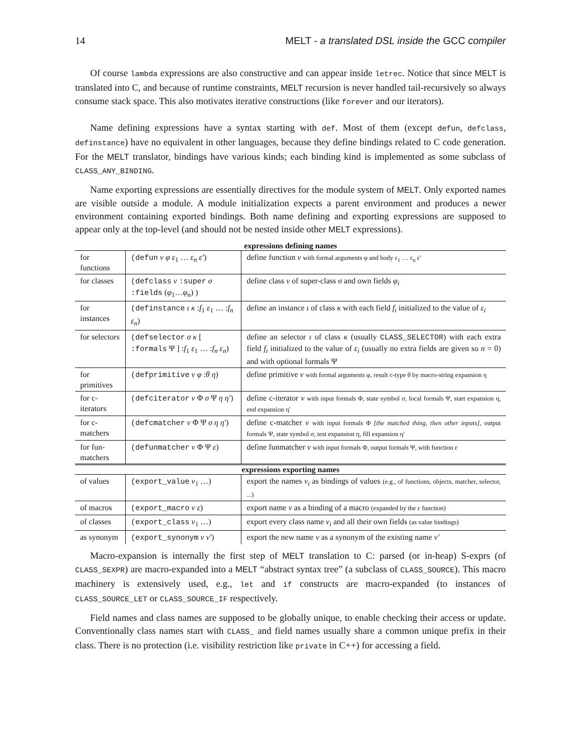14 MELT - a translated DSL inside the GCC compiler
Of course lambda expressions are also constructive and can appear inside letrec. Notice that since MELT is translated into C, and because of runtime constraints, MELT recursion is never handled tail-recursively so always consume stack space. This also motivates iterative constructions (like forever and our iterators).
Name defining expressions have a syntax starting with def. Most of them (except defun, defclass, definstance) have no equivalent in other languages, because they define bindings related to C code generation. For the MELT translator, bindings have various kinds; each binding kind is implemented as some subclass of CLASS_ANY_BINDING.
Name exporting expressions are essentially directives for the module system of MELT. Only exported names are visible outside a module. A module initialization expects a parent environment and produces a newer environment containing exported bindings. Both name defining and exporting expressions are supposed to appear only at the top-level (and should not be nested inside other MELT expressions).
| expressions defining names | | |
| --- | --- | --- |
| for functions | (defun ν φ ε<sub>1</sub> … ε<sub>n</sub> ε′ ) | define function ν with formal arguments φ and body ε<sub>1</sub> … ε<sub>n</sub> ε′ |
| for classes | (defclass ν :super σ :fields ( φ<sub>1</sub>… φ<sub>n</sub> ) ) | define class ν of super-class σ and own fields φ<sub>i</sub> |
| for instances | (definstance ι κ : f<sub>1</sub> ε<sub>1</sub> … : f<sub>n</sub> ε<sub>n</sub> ) | define an instance ι of class κ with each field f<sub>i</sub> initialized to the value of ε<sub>i</sub> |
| for selectors | (defselector σ κ [ :formals Ψ ] : f<sub>1</sub> ε<sub>1</sub> … : f<sub>n</sub> ε<sub>n</sub> ) | define an selector ι of class κ (usually CLASS_SELECTOR ) with each extra field f<sub>i</sub> initialized to the value of ε<sub>i</sub> (usually no extra fields are given so n = 0) and with optional formals Ψ |
| for primitives | (defprimitive ν φ : θ η ) | define primitive ν with formal arguments φ, result c-type θ by macro-string expansion η |
| for c-iterators | (defciterator ν Φ σ Ψ η η′ ) | define c-iterator ν with input formals Φ, state symbol σ, local formals Ψ, start expansion η, end expansion η′ |
| for c-matchers | (defcmatcher ν Φ Ψ σ η η′ ) | define c-matcher ν with input formals Φ [the matched thing, then other inputs] , output formals Ψ, state symbol σ, test expansion η, fill expansion η′ |
| for fun-matchers | (defunmatcher ν Φ Ψ ε ) | define funmatcher ν with input formals Φ, output formals Ψ, with function ε |
| expressions exporting names | | |
| of values | (export_value ν<sub>1</sub> …) | export the names ν<sub>i</sub> as bindings of values (e.g., of functions, objects, matcher, selector, ...) |
| of macros | (export_macro ν ε ) | export name ν as a binding of a macro (expanded by the ε function) |
| of classes | (export_class ν<sub>1</sub> …) | export every class name ν<sub>i</sub> and all their own fields (as value bindings) |
| as synonym | (export_synonym ν ν′ ) | export the new name ν as a synonym of the existing name ν′ |
Macro-expansion is internally the first step of MELT translation to C: parsed (or in-heap) S-exprs (of CLASS_SEXPR) are macro-expanded into a MELT “abstract syntax tree” (a subclass of CLASS_SOURCE). This macro machinery is extensively used, e.g., let and if constructs are macro-expanded (to instances of CLASS_SOURCE_LET or CLASS_SOURCE_IF respectively.
Field names and class names are supposed to be globally unique, to enable checking their access or update. Conventionally class names start with CLASS_ and field names usually share a common unique prefix in their class. There is no protection (i.e. visibility restriction like private in C++) for accessing a field.